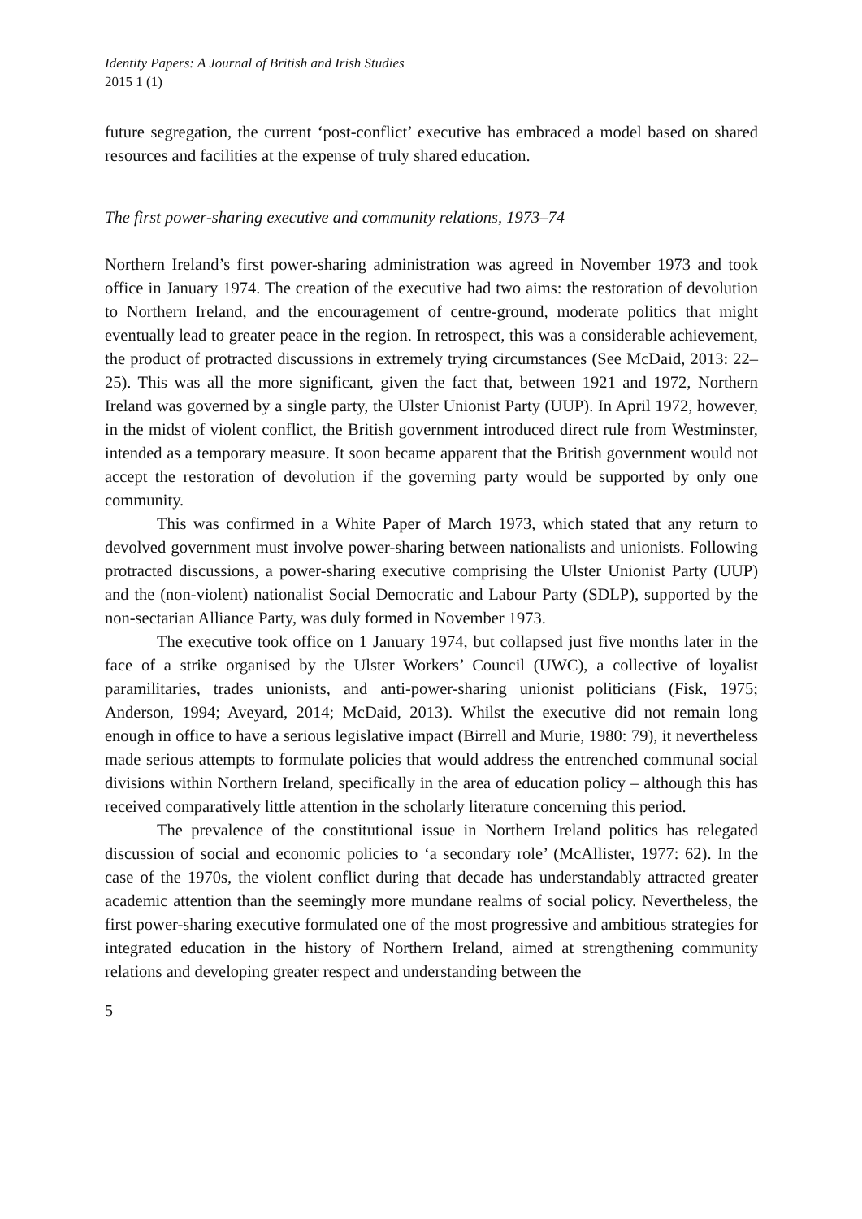Identity Papers: A Journal of British and Irish Studies
2015 1 (1)
future segregation, the current ‘post-conflict’ executive has embraced a model based on shared resources and facilities at the expense of truly shared education.
The first power-sharing executive and community relations, 1973–74
Northern Ireland’s first power-sharing administration was agreed in November 1973 and took office in January 1974. The creation of the executive had two aims: the restoration of devolution to Northern Ireland, and the encouragement of centre-ground, moderate politics that might eventually lead to greater peace in the region. In retrospect, this was a considerable achievement, the product of protracted discussions in extremely trying circumstances (See McDaid, 2013: 22–25). This was all the more significant, given the fact that, between 1921 and 1972, Northern Ireland was governed by a single party, the Ulster Unionist Party (UUP). In April 1972, however, in the midst of violent conflict, the British government introduced direct rule from Westminster, intended as a temporary measure. It soon became apparent that the British government would not accept the restoration of devolution if the governing party would be supported by only one community.
This was confirmed in a White Paper of March 1973, which stated that any return to devolved government must involve power-sharing between nationalists and unionists. Following protracted discussions, a power-sharing executive comprising the Ulster Unionist Party (UUP) and the (non-violent) nationalist Social Democratic and Labour Party (SDLP), supported by the non-sectarian Alliance Party, was duly formed in November 1973.
The executive took office on 1 January 1974, but collapsed just five months later in the face of a strike organised by the Ulster Workers’ Council (UWC), a collective of loyalist paramilitaries, trades unionists, and anti-power-sharing unionist politicians (Fisk, 1975; Anderson, 1994; Aveyard, 2014; McDaid, 2013). Whilst the executive did not remain long enough in office to have a serious legislative impact (Birrell and Murie, 1980: 79), it nevertheless made serious attempts to formulate policies that would address the entrenched communal social divisions within Northern Ireland, specifically in the area of education policy – although this has received comparatively little attention in the scholarly literature concerning this period.
The prevalence of the constitutional issue in Northern Ireland politics has relegated discussion of social and economic policies to ‘a secondary role’ (McAllister, 1977: 62). In the case of the 1970s, the violent conflict during that decade has understandably attracted greater academic attention than the seemingly more mundane realms of social policy. Nevertheless, the first power-sharing executive formulated one of the most progressive and ambitious strategies for integrated education in the history of Northern Ireland, aimed at strengthening community relations and developing greater respect and understanding between the
5